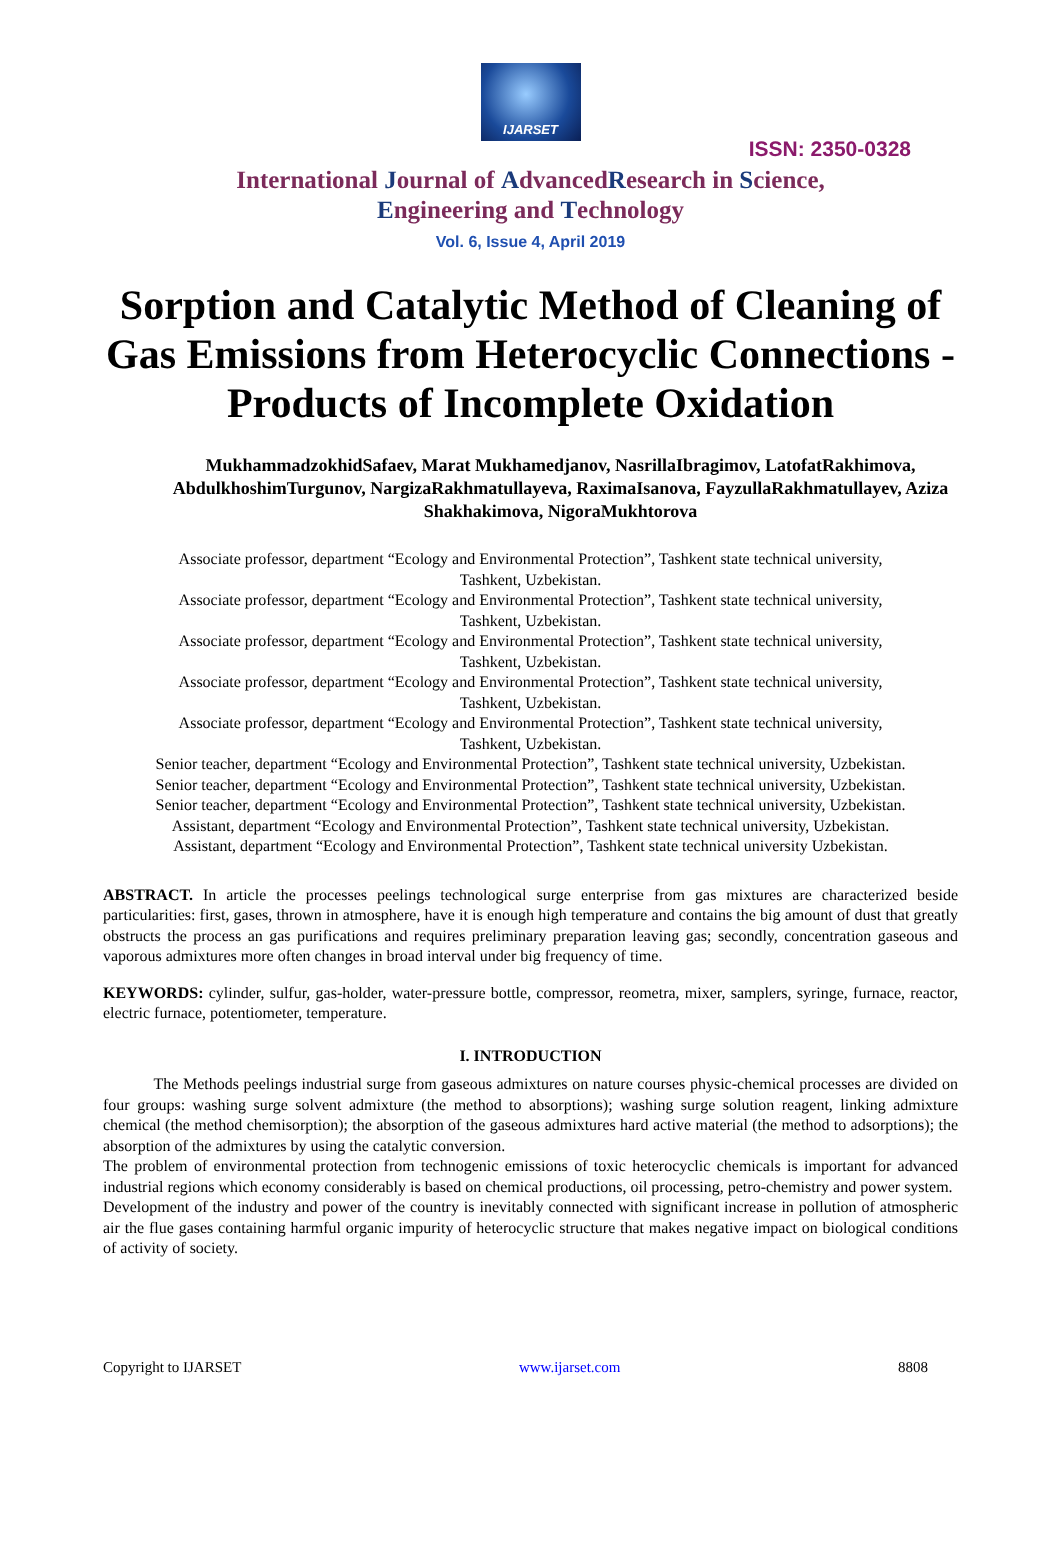IJARSET
ISSN: 2350-0328
International Journal of AdvancedResearch in Science,
Engineering and Technology
Vol. 6, Issue 4, April 2019
Sorption and Catalytic Method of Cleaning of Gas Emissions from Heterocyclic Connections - Products of Incomplete Oxidation
MukhammadzokhidSafaev, Marat Mukhamedjanov, NasrillaIbragimov, LatofatRakhimova, AbdulkhoshimTurgunov, NargizaRakhmatullayeva, RaximaIsanova, FayzullaRakhmatullayev, Aziza Shakhakimova, NigoraMukhtorova
Associate professor, department “Ecology and Environmental Protection”, Tashkent state technical university,
Tashkent, Uzbekistan.
Associate professor, department “Ecology and Environmental Protection”, Tashkent state technical university,
Tashkent, Uzbekistan.
Associate professor, department “Ecology and Environmental Protection”, Tashkent state technical university,
Tashkent, Uzbekistan.
Associate professor, department “Ecology and Environmental Protection”, Tashkent state technical university,
Tashkent, Uzbekistan.
Associate professor, department “Ecology and Environmental Protection”, Tashkent state technical university,
Tashkent, Uzbekistan.
Senior teacher, department “Ecology and Environmental Protection”, Tashkent state technical university, Uzbekistan.
Senior teacher, department “Ecology and Environmental Protection”, Tashkent state technical university, Uzbekistan.
Senior teacher, department “Ecology and Environmental Protection”, Tashkent state technical university, Uzbekistan.
Assistant, department “Ecology and Environmental Protection”, Tashkent state technical university, Uzbekistan.
Assistant, department “Ecology and Environmental Protection”, Tashkent state technical university Uzbekistan.
ABSTRACT. In article the processes peelings technological surge enterprise from gas mixtures are characterized beside particularities: first, gases, thrown in atmosphere, have it is enough high temperature and contains the big amount of dust that greatly obstructs the process an gas purifications and requires preliminary preparation leaving gas; secondly, concentration gaseous and vaporous admixtures more often changes in broad interval under big frequency of time.
KEYWORDS: cylinder, sulfur, gas-holder, water-pressure bottle, compressor, reometra, mixer, samplers, syringe, furnace, reactor, electric furnace, potentiometer, temperature.
I. INTRODUCTION
The Methods peelings industrial surge from gaseous admixtures on nature courses physic-chemical processes are divided on four groups: washing surge solvent admixture (the method to absorptions); washing surge solution reagent, linking admixture chemical (the method chemisorption); the absorption of the gaseous admixtures hard active material (the method to adsorptions); the absorption of the admixtures by using the catalytic conversion.
The problem of environmental protection from technogenic emissions of toxic heterocyclic chemicals is important for advanced industrial regions which economy considerably is based on chemical productions, oil processing, petro-chemistry and power system.
Development of the industry and power of the country is inevitably connected with significant increase in pollution of atmospheric air the flue gases containing harmful organic impurity of heterocyclic structure that makes negative impact on biological conditions of activity of society.
Copyright to IJARSET www.ijarset.com 8808